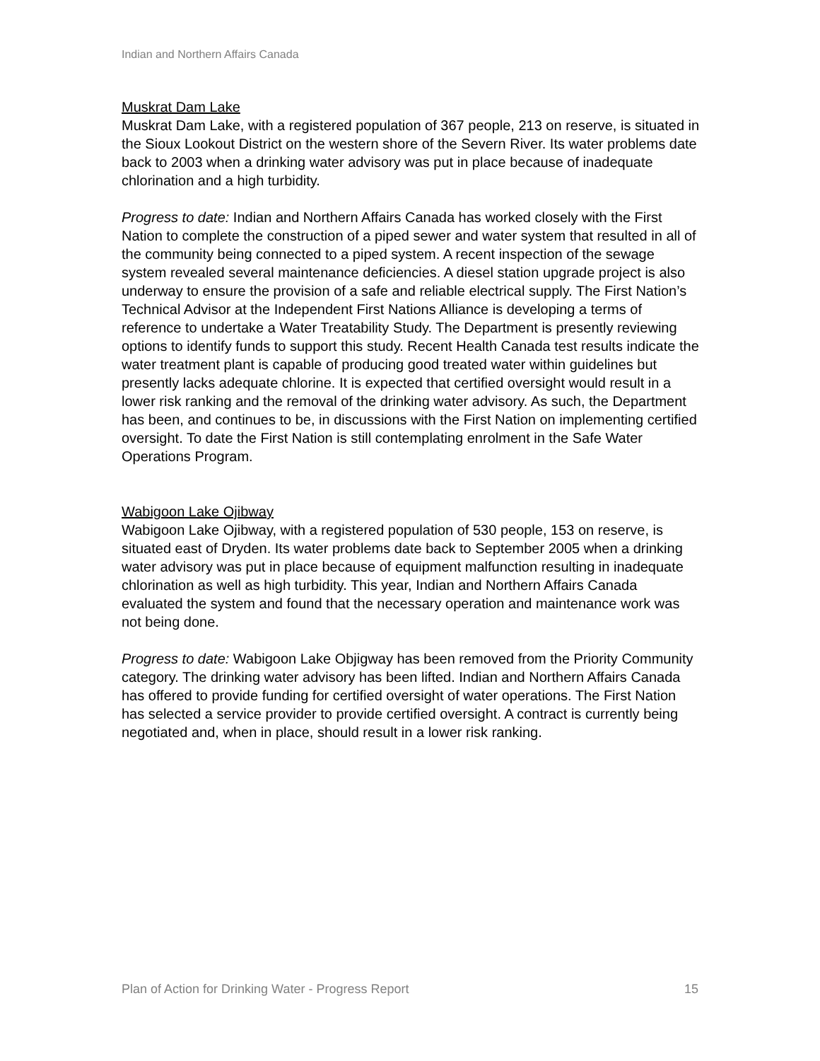Indian and Northern Affairs Canada
Muskrat Dam Lake
Muskrat Dam Lake, with a registered population of 367 people, 213 on reserve, is situated in the Sioux Lookout District on the western shore of the Severn River. Its water problems date back to 2003 when a drinking water advisory was put in place because of inadequate chlorination and a high turbidity.
Progress to date: Indian and Northern Affairs Canada has worked closely with the First Nation to complete the construction of a piped sewer and water system that resulted in all of the community being connected to a piped system. A recent inspection of the sewage system revealed several maintenance deficiencies. A diesel station upgrade project is also underway to ensure the provision of a safe and reliable electrical supply. The First Nation’s Technical Advisor at the Independent First Nations Alliance is developing a terms of reference to undertake a Water Treatability Study. The Department is presently reviewing options to identify funds to support this study. Recent Health Canada test results indicate the water treatment plant is capable of producing good treated water within guidelines but presently lacks adequate chlorine. It is expected that certified oversight would result in a lower risk ranking and the removal of the drinking water advisory. As such, the Department has been, and continues to be, in discussions with the First Nation on implementing certified oversight. To date the First Nation is still contemplating enrolment in the Safe Water Operations Program.
Wabigoon Lake Ojibway
Wabigoon Lake Ojibway, with a registered population of 530 people, 153 on reserve, is situated east of Dryden. Its water problems date back to September 2005 when a drinking water advisory was put in place because of equipment malfunction resulting in inadequate chlorination as well as high turbidity. This year, Indian and Northern Affairs Canada evaluated the system and found that the necessary operation and maintenance work was not being done.
Progress to date: Wabigoon Lake Objigway has been removed from the Priority Community category. The drinking water advisory has been lifted. Indian and Northern Affairs Canada has offered to provide funding for certified oversight of water operations. The First Nation has selected a service provider to provide certified oversight. A contract is currently being negotiated and, when in place, should result in a lower risk ranking.
Plan of Action for Drinking Water - Progress Report 15